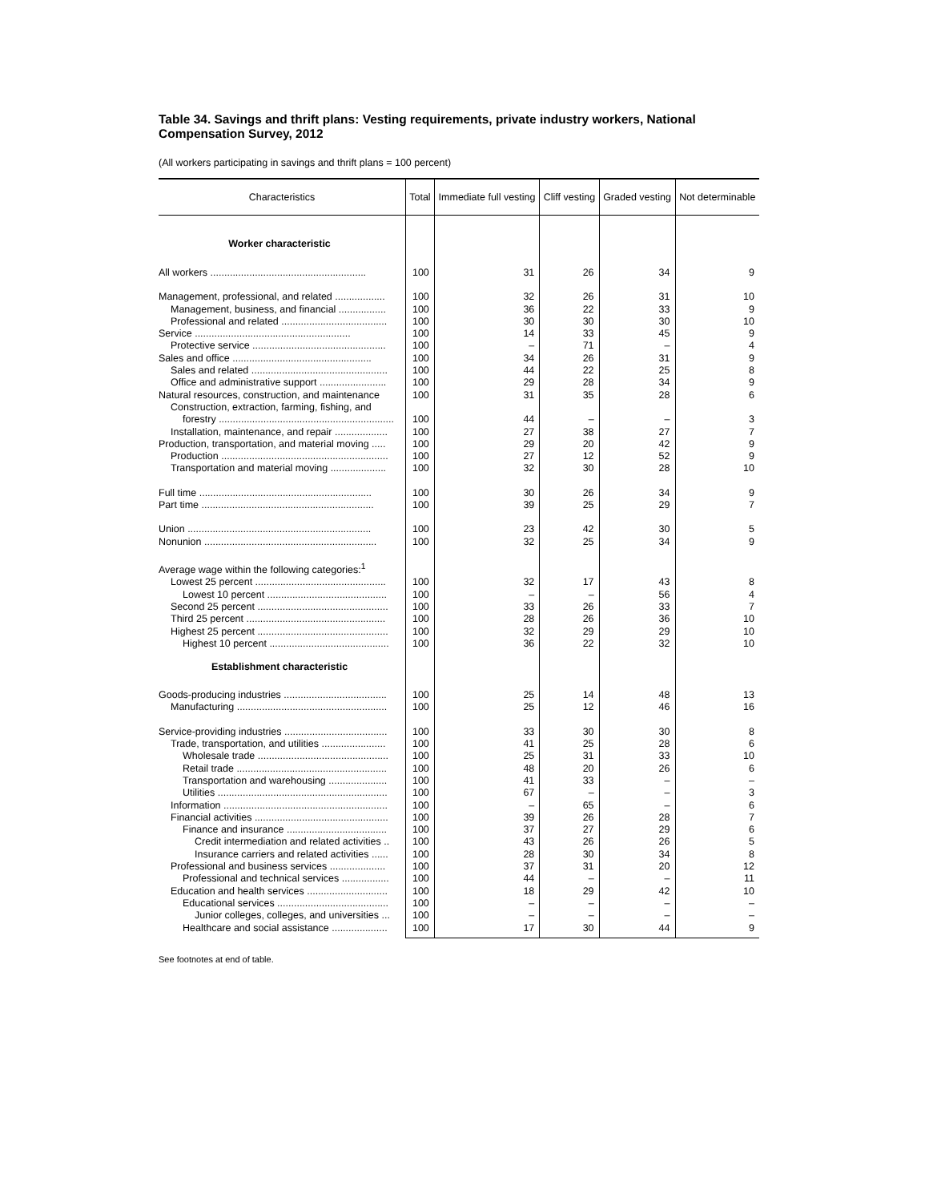Table 34. Savings and thrift plans: Vesting requirements, private industry workers, National Compensation Survey, 2012
(All workers participating in savings and thrift plans = 100 percent)
| Characteristics | Total | Immediate full vesting | Cliff vesting | Graded vesting | Not determinable |
| --- | --- | --- | --- | --- | --- |
| Worker characteristic | | | | | |
| All workers ........................................................ | 100 | 31 | 26 | 34 | 9 |
| Management, professional, and related .................. | 100 | 32 | 26 | 31 | 10 |
| Management, business, and financial ................. | 100 | 36 | 22 | 33 | 9 |
| Professional and related ...................................... | 100 | 30 | 30 | 30 | 10 |
| Service ........................................................ | 100 | 14 | 33 | 45 | 9 |
| Protective service ................................................ | 100 | – | 71 | – | 4 |
| Sales and office .................................................. | 100 | 34 | 26 | 31 | 9 |
| Sales and related ................................................. | 100 | 44 | 22 | 25 | 8 |
| Office and administrative support ........................ | 100 | 29 | 28 | 34 | 9 |
| Natural resources, construction, and maintenance | 100 | 31 | 35 | 28 | 6 |
| Construction, extraction, farming, fishing, and | | | | | |
| forestry ............................................................... | 100 | 44 | – | – | 3 |
| Installation, maintenance, and repair ................... | 100 | 27 | 38 | 27 | 7 |
| Production, transportation, and material moving ..... | 100 | 29 | 20 | 42 | 9 |
| Production ............................................................ | 100 | 27 | 12 | 52 | 9 |
| Transportation and material moving .................... | 100 | 32 | 30 | 28 | 10 |
| Full time .............................................................. | 100 | 30 | 26 | 34 | 9 |
| Part time .............................................................. | 100 | 39 | 25 | 29 | 7 |
| Union .................................................................. | 100 | 23 | 42 | 30 | 5 |
| Nonunion .............................................................. | 100 | 32 | 25 | 34 | 9 |
| Average wage within the following categories:<sup>1</sup> | | | | | |
| Lowest 25 percent ............................................... | 100 | 32 | 17 | 43 | 8 |
| Lowest 10 percent ........................................... | 100 | – | – | 56 | 4 |
| Second 25 percent ............................................... | 100 | 33 | 26 | 33 | 7 |
| Third 25 percent .................................................. | 100 | 28 | 26 | 36 | 10 |
| Highest 25 percent ............................................... | 100 | 32 | 29 | 29 | 10 |
| Highest 10 percent ........................................... | 100 | 36 | 22 | 32 | 10 |
| Establishment characteristic | | | | | |
| Goods-producing industries ..................................... | 100 | 25 | 14 | 48 | 13 |
| Manufacturing ...................................................... | 100 | 25 | 12 | 46 | 16 |
| Service-providing industries ..................................... | 100 | 33 | 30 | 30 | 8 |
| Trade, transportation, and utilities ....................... | 100 | 41 | 25 | 28 | 6 |
| Wholesale trade ............................................... | 100 | 25 | 31 | 33 | 10 |
| Retail trade ...................................................... | 100 | 48 | 20 | 26 | 6 |
| Transportation and warehousing ..................... | 100 | 41 | 33 | – | – |
| Utilities ............................................................. | 100 | 67 | – | – | 3 |
| Information ........................................................... | 100 | – | 65 | – | 6 |
| Financial activities ................................................ | 100 | 39 | 26 | 28 | 7 |
| Finance and insurance .................................... | 100 | 37 | 27 | 29 | 6 |
| Credit intermediation and related activities .. | 100 | 43 | 26 | 26 | 5 |
| Insurance carriers and related activities ...... | 100 | 28 | 30 | 34 | 8 |
| Professional and business services .................... | 100 | 37 | 31 | 20 | 12 |
| Professional and technical services ................. | 100 | 44 | – | – | 11 |
| Education and health services ............................. | 100 | 18 | 29 | 42 | 10 |
| Educational services ........................................ | 100 | – | – | – | – |
| Junior colleges, colleges, and universities ... | 100 | – | – | – | – |
| Healthcare and social assistance .................... | 100 | 17 | 30 | 44 | 9 |
See footnotes at end of table.